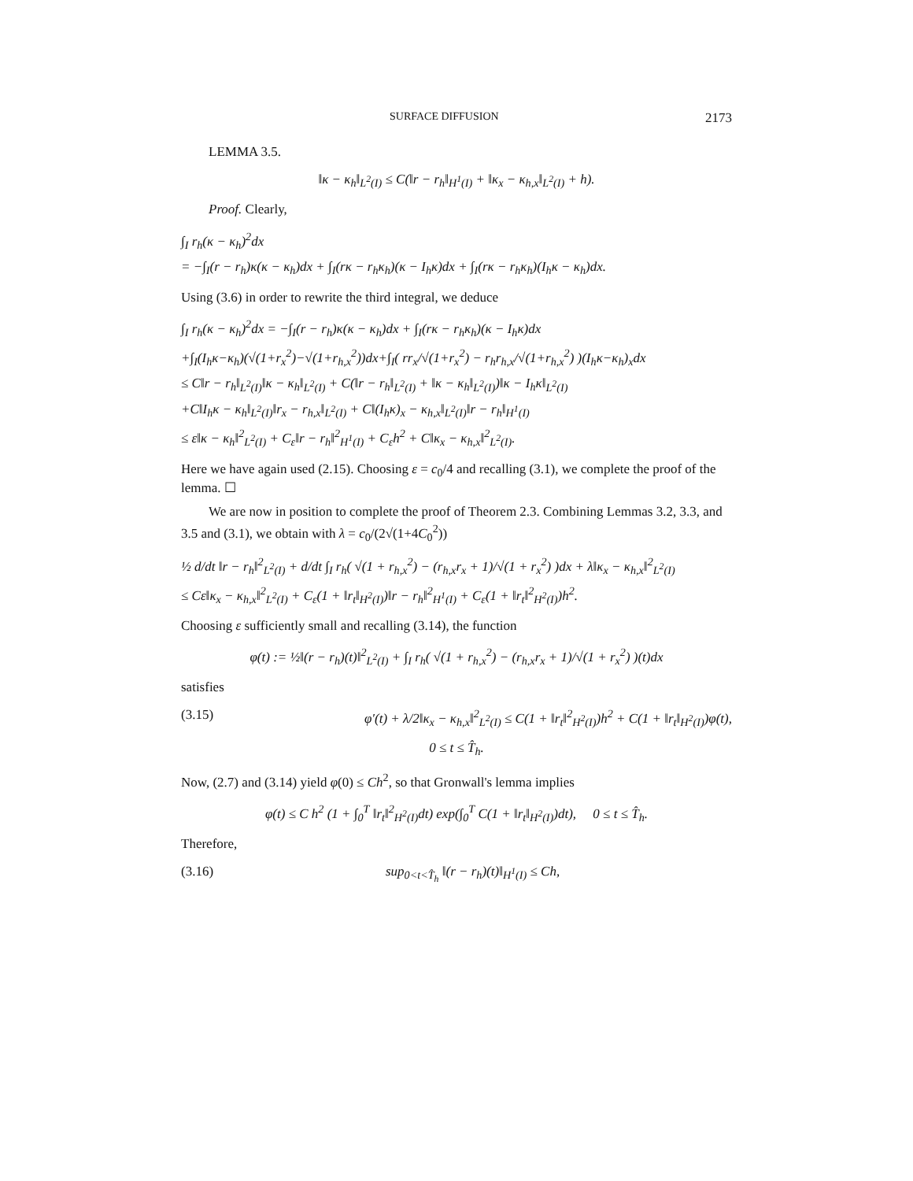SURFACE DIFFUSION 2173
LEMMA 3.5.
‖κ − κ<sub>h</sub>‖<sub>L<sup>2</sup>(I)</sub> ≤ C(‖r − r<sub>h</sub>‖<sub>H<sup>1</sup>(I)</sub> + ‖κ<sub>x</sub> − κ<sub>h,x</sub>‖<sub>L<sup>2</sup>(I)</sub> + h).
Proof. Clearly,
∫<sub>I</sub> r<sub>h</sub>(κ − κ<sub>h</sub>)<sup>2</sup>dx
= −∫<sub>I</sub>(r − r<sub>h</sub>)κ(κ − κ<sub>h</sub>)dx + ∫<sub>I</sub>(rκ − r<sub>h</sub>κ<sub>h</sub>)(κ − I<sub>h</sub>κ)dx + ∫<sub>I</sub>(rκ − r<sub>h</sub>κ<sub>h</sub>)(I<sub>h</sub>κ − κ<sub>h</sub>)dx.
Using (3.6) in order to rewrite the third integral, we deduce
∫<sub>I</sub> r<sub>h</sub>(κ − κ<sub>h</sub>)<sup>2</sup>dx = −∫<sub>I</sub>(r − r<sub>h</sub>)κ(κ − κ<sub>h</sub>)dx + ∫<sub>I</sub>(rκ − r<sub>h</sub>κ<sub>h</sub>)(κ − I<sub>h</sub>κ)dx
+∫<sub>I</sub>(I<sub>h</sub>κ−κ<sub>h</sub>)(√(1+r<sub>x</sub><sup>2</sup>)−√(1+r<sub>h,x</sub><sup>2</sup>))dx+∫<sub>I</sub>( rr<sub>x</sub>/√(1+r<sub>x</sub><sup>2</sup>) − r<sub>h</sub>r<sub>h,x</sub>/√(1+r<sub>h,x</sub><sup>2</sup>) )(I<sub>h</sub>κ−κ<sub>h</sub>)<sub>x</sub>dx
≤ C‖r − r<sub>h</sub>‖<sub>L<sup>2</sup>(I)</sub>‖κ − κ<sub>h</sub>‖<sub>L<sup>2</sup>(I)</sub> + C(‖r − r<sub>h</sub>‖<sub>L<sup>2</sup>(I)</sub> + ‖κ − κ<sub>h</sub>‖<sub>L<sup>2</sup>(I)</sub>)‖κ − I<sub>h</sub>κ‖<sub>L<sup>2</sup>(I)</sub>
+C‖I<sub>h</sub>κ − κ<sub>h</sub>‖<sub>L<sup>2</sup>(I)</sub>‖r<sub>x</sub> − r<sub>h,x</sub>‖<sub>L<sup>2</sup>(I)</sub> + C‖(I<sub>h</sub>κ)<sub>x</sub> − κ<sub>h,x</sub>‖<sub>L<sup>2</sup>(I)</sub>‖r − r<sub>h</sub>‖<sub>H<sup>1</sup>(I)</sub>
≤ ε‖κ − κ<sub>h</sub>‖<sup>2</sup><sub>L<sup>2</sup>(I)</sub> + C<sub>ε</sub>‖r − r<sub>h</sub>‖<sup>2</sup><sub>H<sup>1</sup>(I)</sub> + C<sub>ε</sub>h<sup>2</sup> + C‖κ<sub>x</sub> − κ<sub>h,x</sub>‖<sup>2</sup><sub>L<sup>2</sup>(I)</sub>.
Here we have again used (2.15). Choosing ε = c<sub>0</sub>/4 and recalling (3.1), we complete the proof of the lemma. ☐
We are now in position to complete the proof of Theorem 2.3. Combining Lemmas 3.2, 3.3, and 3.5 and (3.1), we obtain with λ = c<sub>0</sub>/(2√(1+4C<sub>0</sub><sup>2</sup>))
½ d/dt ‖r − r<sub>h</sub>‖<sup>2</sup><sub>L<sup>2</sup>(I)</sub> + d/dt ∫<sub>I</sub> r<sub>h</sub>( √(1 + r<sub>h,x</sub><sup>2</sup>) − (r<sub>h,x</sub>r<sub>x</sub> + 1)/√(1 + r<sub>x</sub><sup>2</sup>) )dx + λ‖κ<sub>x</sub> − κ<sub>h,x</sub>‖<sup>2</sup><sub>L<sup>2</sup>(I)</sub>
≤ Cε‖κ<sub>x</sub> − κ<sub>h,x</sub>‖<sup>2</sup><sub>L<sup>2</sup>(I)</sub> + C<sub>ε</sub>(1 + ‖r<sub>t</sub>‖<sub>H<sup>2</sup>(I)</sub>)‖r − r<sub>h</sub>‖<sup>2</sup><sub>H<sup>1</sup>(I)</sub> + C<sub>ε</sub>(1 + ‖r<sub>t</sub>‖<sup>2</sup><sub>H<sup>2</sup>(I)</sub>)h<sup>2</sup>.
Choosing ε sufficiently small and recalling (3.14), the function
φ(t) := ½‖(r − r<sub>h</sub>)(t)‖<sup>2</sup><sub>L<sup>2</sup>(I)</sub> + ∫<sub>I</sub> r<sub>h</sub>( √(1 + r<sub>h,x</sub><sup>2</sup>) − (r<sub>h,x</sub>r<sub>x</sub> + 1)/√(1 + r<sub>x</sub><sup>2</sup>) )(t)dx
satisfies
(3.15) φ′(t) + λ/2‖κ<sub>x</sub> − κ<sub>h,x</sub>‖<sup>2</sup><sub>L<sup>2</sup>(I)</sub> ≤ C(1 + ‖r<sub>t</sub>‖<sup>2</sup><sub>H<sup>2</sup>(I)</sub>)h<sup>2</sup> + C(1 + ‖r<sub>t</sub>‖<sub>H<sup>2</sup>(I)</sub>)φ(t),
0 ≤ t ≤ T̂<sub>h</sub>.
Now, (2.7) and (3.14) yield φ(0) ≤ Ch<sup>2</sup>, so that Gronwall's lemma implies
φ(t) ≤ C h<sup>2</sup> (1 + ∫<sub>0</sub><sup>T</sup> ‖r<sub>t</sub>‖<sup>2</sup><sub>H<sup>2</sup>(I)</sub>dt) exp(∫<sub>0</sub><sup>T</sup> C(1 + ‖r<sub>t</sub>‖<sub>H<sup>2</sup>(I)</sub>)dt), 0 ≤ t ≤ T̂<sub>h</sub>.
Therefore,
(3.16) sup<sub>0<t<T̂<sub>h</sub></sub> ‖(r − r<sub>h</sub>)(t)‖<sub>H<sup>1</sup>(I)</sub> ≤ Ch,